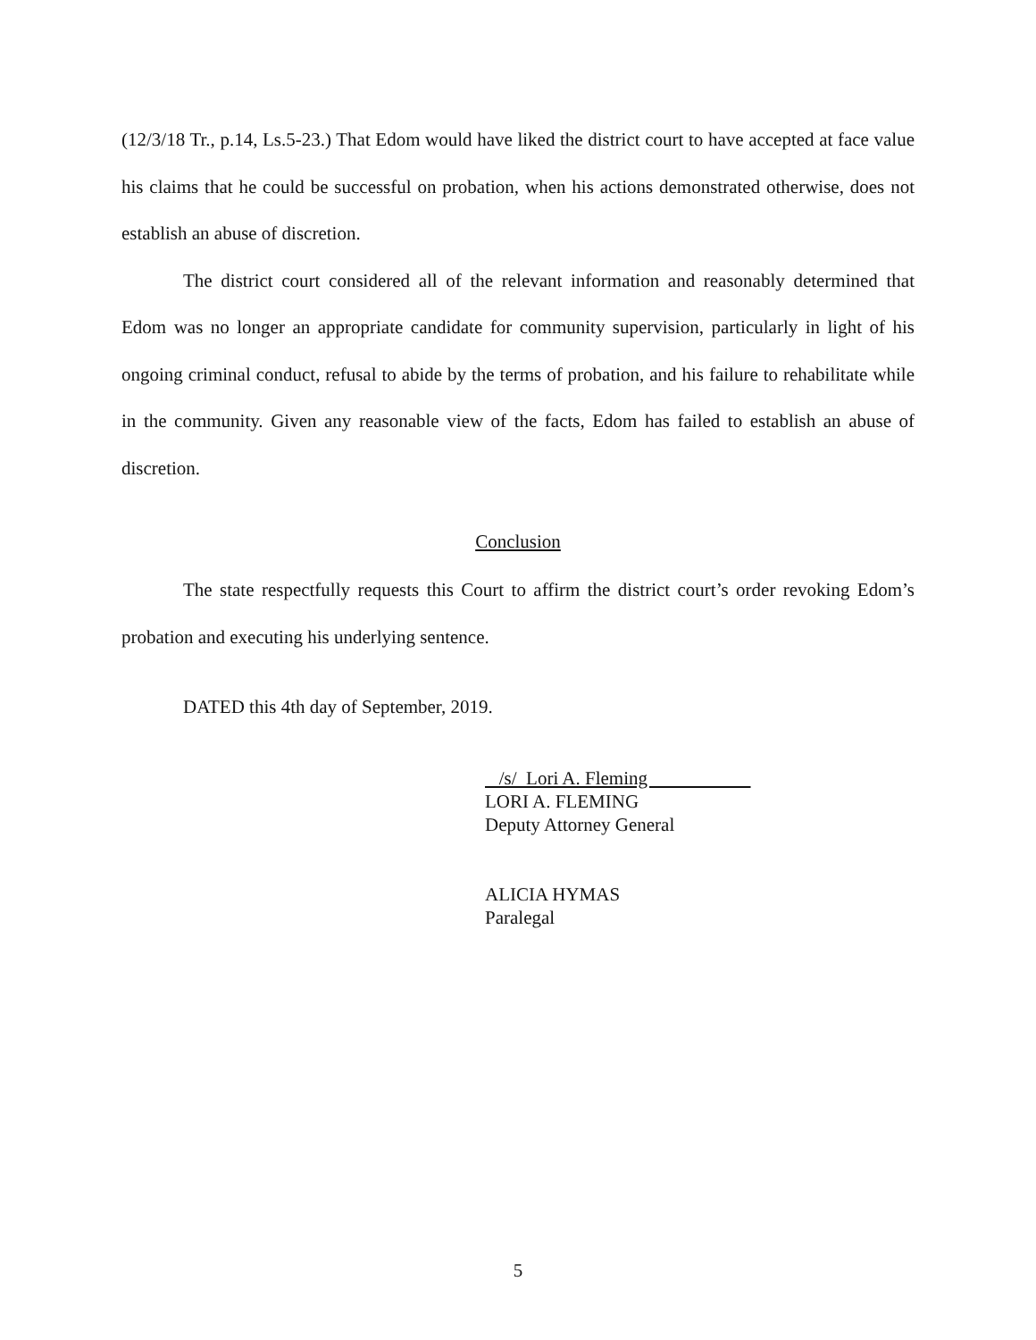(12/3/18 Tr., p.14, Ls.5-23.) That Edom would have liked the district court to have accepted at face value his claims that he could be successful on probation, when his actions demonstrated otherwise, does not establish an abuse of discretion.
The district court considered all of the relevant information and reasonably determined that Edom was no longer an appropriate candidate for community supervision, particularly in light of his ongoing criminal conduct, refusal to abide by the terms of probation, and his failure to rehabilitate while in the community. Given any reasonable view of the facts, Edom has failed to establish an abuse of discretion.
Conclusion
The state respectfully requests this Court to affirm the district court’s order revoking Edom’s probation and executing his underlying sentence.
DATED this 4th day of September, 2019.
/s/ Lori A. Fleming
LORI A. FLEMING
Deputy Attorney General
ALICIA HYMAS
Paralegal
5